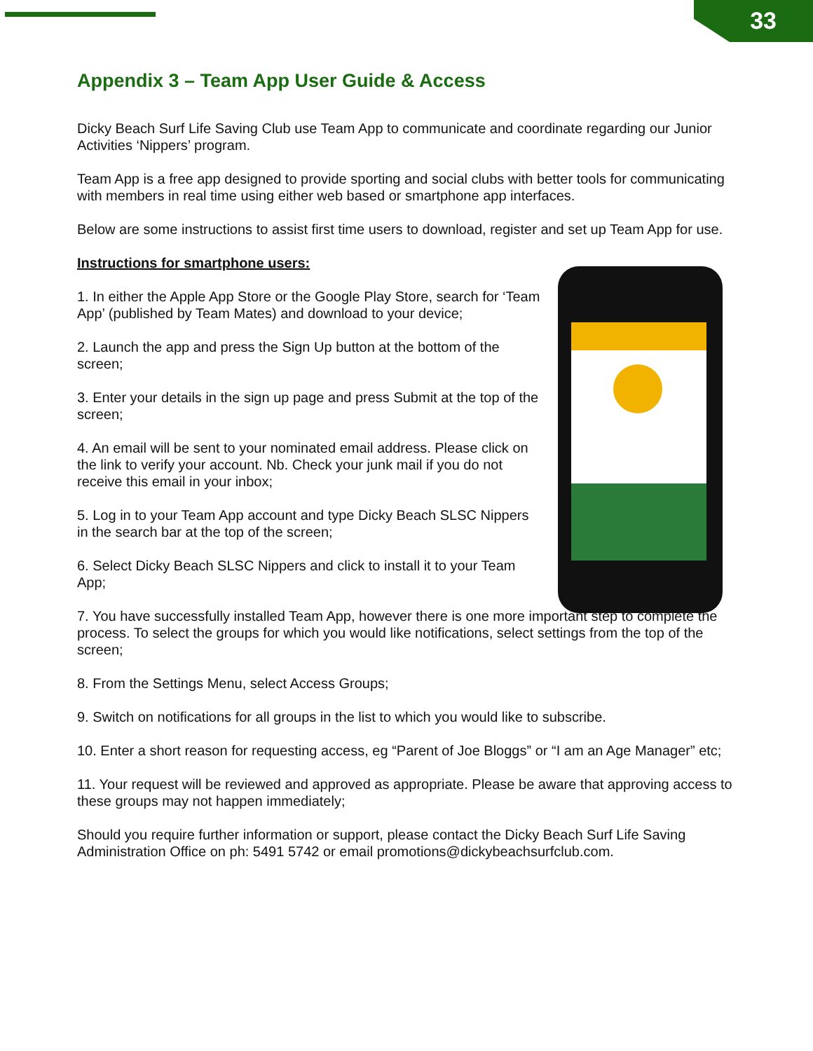33
Appendix 3 – Team App User Guide & Access
Dicky Beach Surf Life Saving Club use Team App to communicate and coordinate regarding our Junior Activities ‘Nippers’ program.
Team App is a free app designed to provide sporting and social clubs with better tools for communicating with members in real time using either web based or smartphone app interfaces.
Below are some instructions to assist first time users to download, register and set up Team App for use.
Instructions for smartphone users:
1. In either the Apple App Store or the Google Play Store, search for ‘Team App’ (published by Team Mates) and download to your device;
2. Launch the app and press the Sign Up button at the bottom of the screen;
3. Enter your details in the sign up page and press Submit at the top of the screen;
4. An email will be sent to your nominated email address. Please click on the link to verify your account. Nb. Check your junk mail if you do not receive this email in your inbox;
5. Log in to your Team App account and type Dicky Beach SLSC Nippers in the search bar at the top of the screen;
6. Select Dicky Beach SLSC Nippers and click to install it to your Team App;
7. You have successfully installed Team App, however there is one more important step to complete the process. To select the groups for which you would like notifications, select settings from the top of the screen;
8. From the Settings Menu, select Access Groups;
9. Switch on notifications for all groups in the list to which you would like to subscribe.
10. Enter a short reason for requesting access, eg “Parent of Joe Bloggs” or “I am an Age Manager” etc;
11. Your request will be reviewed and approved as appropriate. Please be aware that approving access to these groups may not happen immediately;
Should you require further information or support, please contact the Dicky Beach Surf Life Saving Administration Office on ph: 5491 5742 or email promotions@dickybeachsurfclub.com.